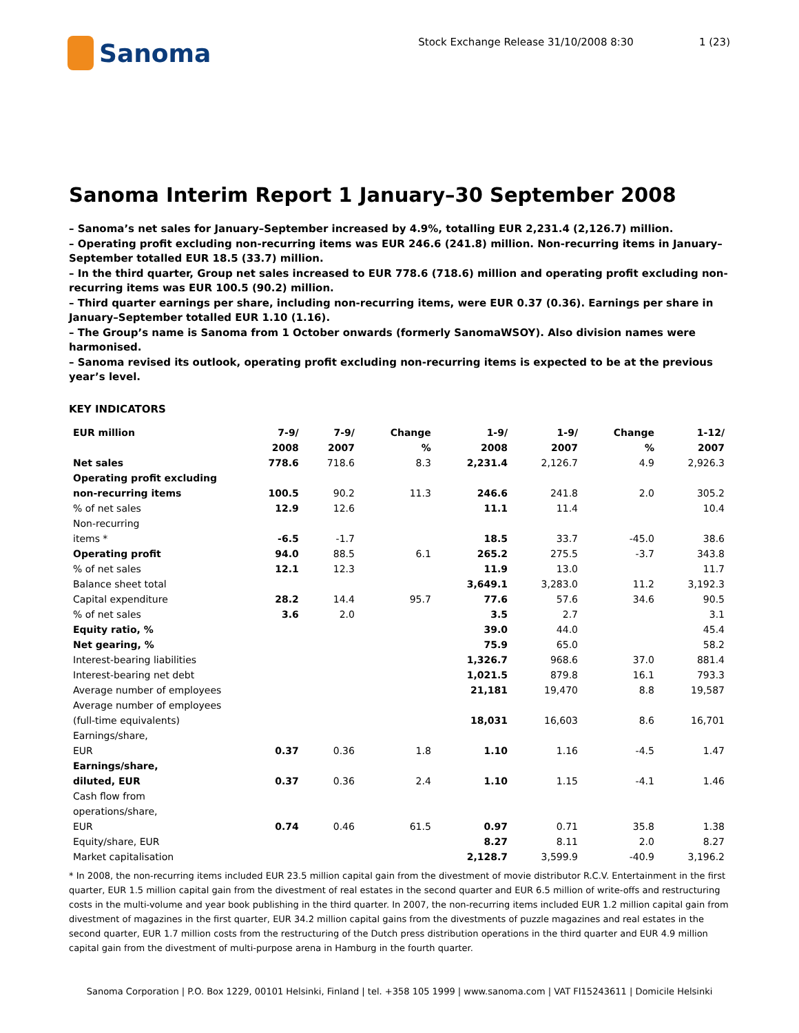Sanoma
Stock Exchange Release 31/10/2008 8:30
1 (23)
Sanoma Interim Report 1 January–30 September 2008
– Sanoma’s net sales for January–September increased by 4.9%, totalling EUR 2,231.4 (2,126.7) million.
– Operating profit excluding non-recurring items was EUR 246.6 (241.8) million. Non-recurring items in January–September totalled EUR 18.5 (33.7) million.
– In the third quarter, Group net sales increased to EUR 778.6 (718.6) million and operating profit excluding non-recurring items was EUR 100.5 (90.2) million.
– Third quarter earnings per share, including non-recurring items, were EUR 0.37 (0.36). Earnings per share in January–September totalled EUR 1.10 (1.16).
– The Group’s name is Sanoma from 1 October onwards (formerly SanomaWSOY). Also division names were harmonised.
– Sanoma revised its outlook, operating profit excluding non-recurring items is expected to be at the previous year’s level.
KEY INDICATORS
| EUR million | 7-9/ 2008 | 7-9/ 2007 | Change % | 1-9/ 2008 | 1-9/ 2007 | Change % | 1-12/ 2007 |
| --- | --- | --- | --- | --- | --- | --- | --- |
| Net sales | 778.6 | 718.6 | 8.3 | 2,231.4 | 2,126.7 | 4.9 | 2,926.3 |
| Operating profit excluding non-recurring items | 100.5 | 90.2 | 11.3 | 246.6 | 241.8 | 2.0 | 305.2 |
| % of net sales | 12.9 | 12.6 | | 11.1 | 11.4 | | 10.4 |
| Non-recurring items * | -6.5 | -1.7 | | 18.5 | 33.7 | -45.0 | 38.6 |
| Operating profit | 94.0 | 88.5 | 6.1 | 265.2 | 275.5 | -3.7 | 343.8 |
| % of net sales | 12.1 | 12.3 | | 11.9 | 13.0 | | 11.7 |
| Balance sheet total | | | | 3,649.1 | 3,283.0 | 11.2 | 3,192.3 |
| Capital expenditure | 28.2 | 14.4 | 95.7 | 77.6 | 57.6 | 34.6 | 90.5 |
| % of net sales | 3.6 | 2.0 | | 3.5 | 2.7 | | 3.1 |
| Equity ratio, % | | | | 39.0 | 44.0 | | 45.4 |
| Net gearing, % | | | | 75.9 | 65.0 | | 58.2 |
| Interest-bearing liabilities | | | | 1,326.7 | 968.6 | 37.0 | 881.4 |
| Interest-bearing net debt | | | | 1,021.5 | 879.8 | 16.1 | 793.3 |
| Average number of employees | | | | 21,181 | 19,470 | 8.8 | 19,587 |
| Average number of employees (full-time equivalents) | | | | 18,031 | 16,603 | 8.6 | 16,701 |
| Earnings/share, EUR | 0.37 | 0.36 | 1.8 | 1.10 | 1.16 | -4.5 | 1.47 |
| Earnings/share, diluted, EUR | 0.37 | 0.36 | 2.4 | 1.10 | 1.15 | -4.1 | 1.46 |
| Cash flow from operations/share, EUR | 0.74 | 0.46 | 61.5 | 0.97 | 0.71 | 35.8 | 1.38 |
| Equity/share, EUR | | | | 8.27 | 8.11 | 2.0 | 8.27 |
| Market capitalisation | | | | 2,128.7 | 3,599.9 | -40.9 | 3,196.2 |
* In 2008, the non-recurring items included EUR 23.5 million capital gain from the divestment of movie distributor R.C.V. Entertainment in the first quarter, EUR 1.5 million capital gain from the divestment of real estates in the second quarter and EUR 6.5 million of write-offs and restructuring costs in the multi-volume and year book publishing in the third quarter. In 2007, the non-recurring items included EUR 1.2 million capital gain from divestment of magazines in the first quarter, EUR 34.2 million capital gains from the divestments of puzzle magazines and real estates in the second quarter, EUR 1.7 million costs from the restructuring of the Dutch press distribution operations in the third quarter and EUR 4.9 million capital gain from the divestment of multi-purpose arena in Hamburg in the fourth quarter.
Sanoma Corporation | P.O. Box 1229, 00101 Helsinki, Finland | tel. +358 105 1999 | www.sanoma.com | VAT FI15243611 | Domicile Helsinki